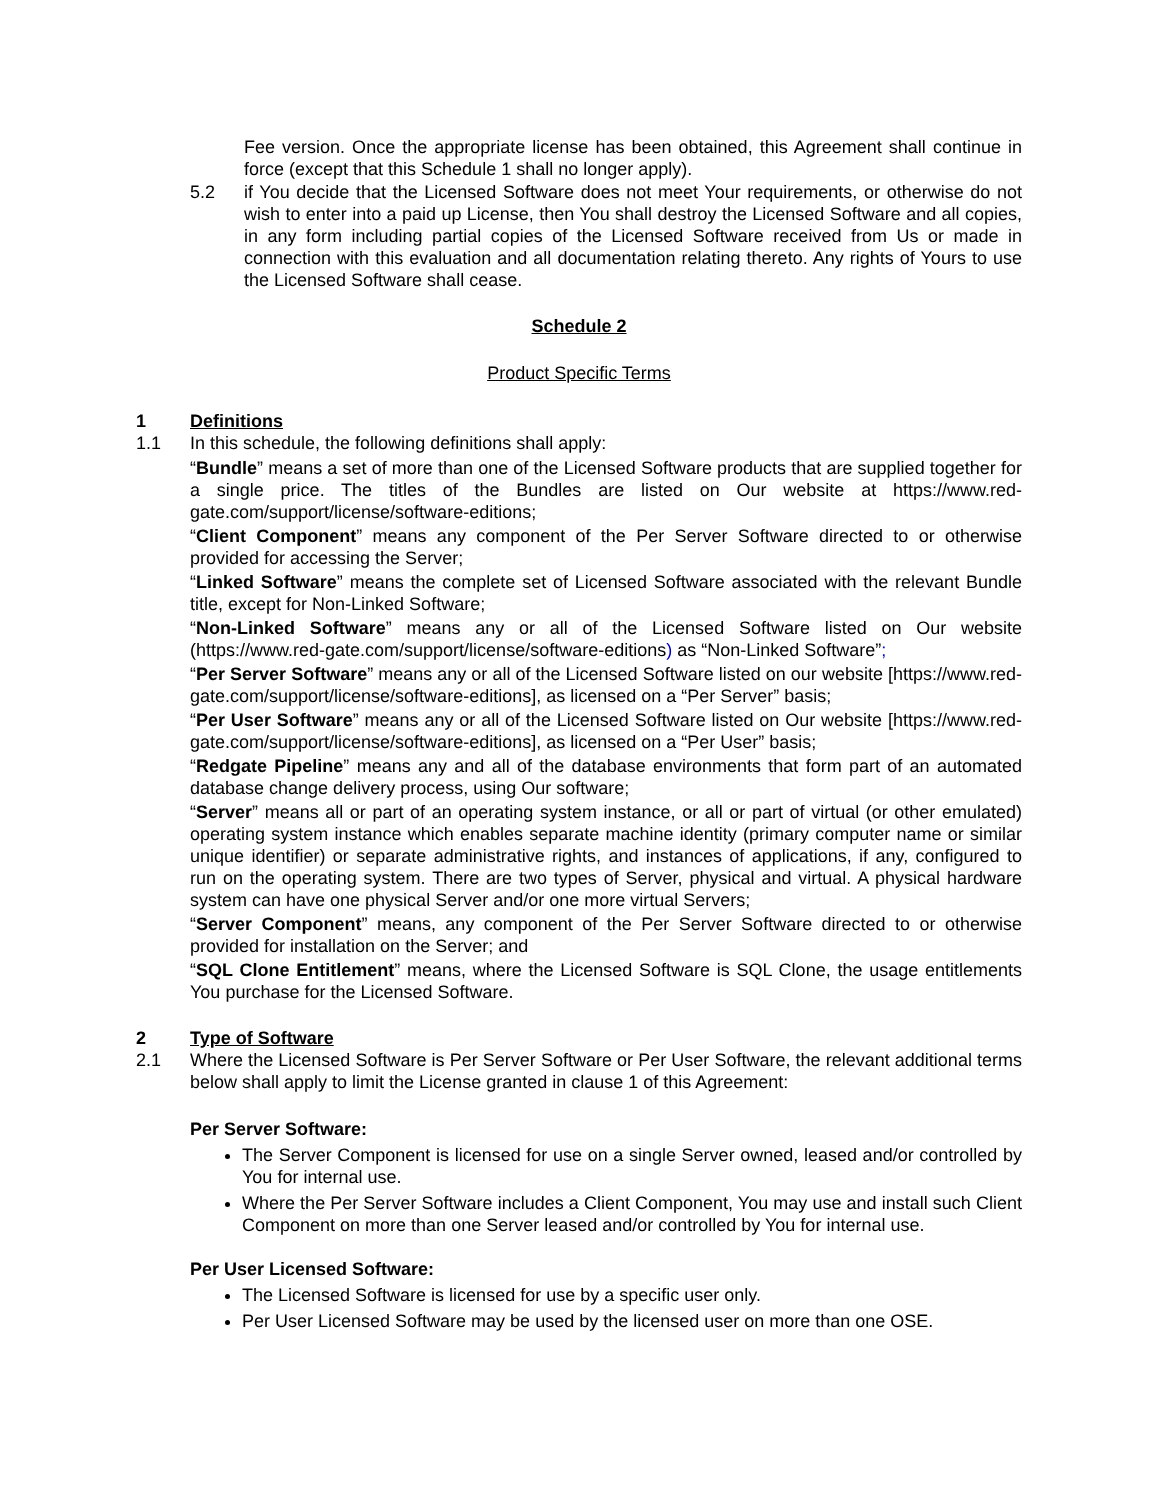Fee version. Once the appropriate license has been obtained, this Agreement shall continue in force (except that this Schedule 1 shall no longer apply).
5.2 if You decide that the Licensed Software does not meet Your requirements, or otherwise do not wish to enter into a paid up License, then You shall destroy the Licensed Software and all copies, in any form including partial copies of the Licensed Software received from Us or made in connection with this evaluation and all documentation relating thereto. Any rights of Yours to use the Licensed Software shall cease.
Schedule 2
Product Specific Terms
1 Definitions
1.1 In this schedule, the following definitions shall apply:
“Bundle” means a set of more than one of the Licensed Software products that are supplied together for a single price. The titles of the Bundles are listed on Our website at https://www.red-gate.com/support/license/software-editions;
“Client Component” means any component of the Per Server Software directed to or otherwise provided for accessing the Server;
“Linked Software” means the complete set of Licensed Software associated with the relevant Bundle title, except for Non-Linked Software;
“Non-Linked Software” means any or all of the Licensed Software listed on Our website (https://www.red-gate.com/support/license/software-editions) as “Non-Linked Software”;
“Per Server Software” means any or all of the Licensed Software listed on our website [https://www.red-gate.com/support/license/software-editions], as licensed on a “Per Server” basis;
“Per User Software” means any or all of the Licensed Software listed on Our website [https://www.red-gate.com/support/license/software-editions], as licensed on a “Per User” basis;
“Redgate Pipeline” means any and all of the database environments that form part of an automated database change delivery process, using Our software;
“Server” means all or part of an operating system instance, or all or part of virtual (or other emulated) operating system instance which enables separate machine identity (primary computer name or similar unique identifier) or separate administrative rights, and instances of applications, if any, configured to run on the operating system. There are two types of Server, physical and virtual. A physical hardware system can have one physical Server and/or one more virtual Servers;
“Server Component” means, any component of the Per Server Software directed to or otherwise provided for installation on the Server; and
“SQL Clone Entitlement” means, where the Licensed Software is SQL Clone, the usage entitlements You purchase for the Licensed Software.
2 Type of Software
2.1 Where the Licensed Software is Per Server Software or Per User Software, the relevant additional terms below shall apply to limit the License granted in clause 1 of this Agreement:
Per Server Software:
The Server Component is licensed for use on a single Server owned, leased and/or controlled by You for internal use.
Where the Per Server Software includes a Client Component, You may use and install such Client Component on more than one Server leased and/or controlled by You for internal use.
Per User Licensed Software:
The Licensed Software is licensed for use by a specific user only.
Per User Licensed Software may be used by the licensed user on more than one OSE.